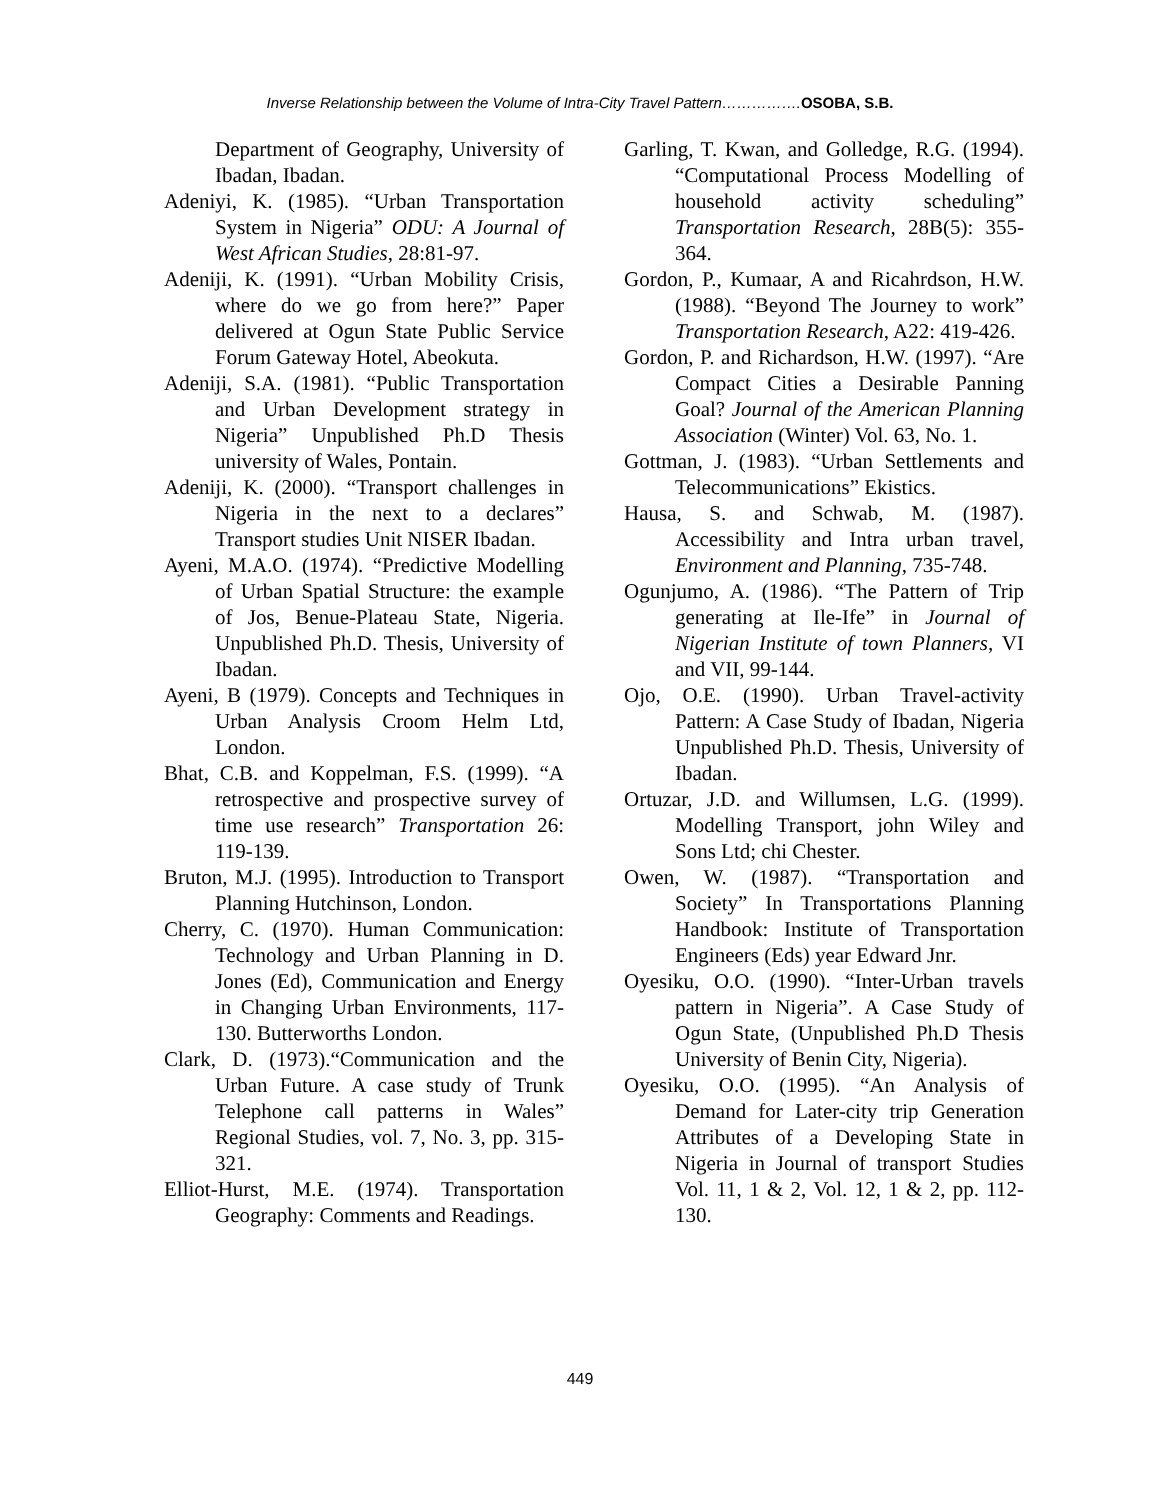Inverse Relationship between the Volume of Intra-City Travel Pattern…………….OSOBA, S.B.
Department of Geography, University of Ibadan, Ibadan.
Adeniyi, K. (1985). “Urban Transportation System in Nigeria” ODU: A Journal of West African Studies, 28:81-97.
Adeniji, K. (1991). “Urban Mobility Crisis, where do we go from here?” Paper delivered at Ogun State Public Service Forum Gateway Hotel, Abeokuta.
Adeniji, S.A. (1981). “Public Transportation and Urban Development strategy in Nigeria” Unpublished Ph.D Thesis university of Wales, Pontain.
Adeniji, K. (2000). “Transport challenges in Nigeria in the next to a declares” Transport studies Unit NISER Ibadan.
Ayeni, M.A.O. (1974). “Predictive Modelling of Urban Spatial Structure: the example of Jos, Benue-Plateau State, Nigeria. Unpublished Ph.D. Thesis, University of Ibadan.
Ayeni, B (1979). Concepts and Techniques in Urban Analysis Croom Helm Ltd, London.
Bhat, C.B. and Koppelman, F.S. (1999). “A retrospective and prospective survey of time use research” Transportation 26: 119-139.
Bruton, M.J. (1995). Introduction to Transport Planning Hutchinson, London.
Cherry, C. (1970). Human Communication: Technology and Urban Planning in D. Jones (Ed), Communication and Energy in Changing Urban Environments, 117-130. Butterworths London.
Clark, D. (1973).“Communication and the Urban Future. A case study of Trunk Telephone call patterns in Wales” Regional Studies, vol. 7, No. 3, pp. 315-321.
Elliot-Hurst, M.E. (1974). Transportation Geography: Comments and Readings.
Garling, T. Kwan, and Golledge, R.G. (1994). “Computational Process Modelling of household activity scheduling” Transportation Research, 28B(5): 355-364.
Gordon, P., Kumaar, A and Ricahrdson, H.W. (1988). “Beyond The Journey to work” Transportation Research, A22: 419-426.
Gordon, P. and Richardson, H.W. (1997). “Are Compact Cities a Desirable Panning Goal? Journal of the American Planning Association (Winter) Vol. 63, No. 1.
Gottman, J. (1983). “Urban Settlements and Telecommunications” Ekistics.
Hausa, S. and Schwab, M. (1987). Accessibility and Intra urban travel, Environment and Planning, 735-748.
Ogunjumo, A. (1986). “The Pattern of Trip generating at Ile-Ife” in Journal of Nigerian Institute of town Planners, VI and VII, 99-144.
Ojo, O.E. (1990). Urban Travel-activity Pattern: A Case Study of Ibadan, Nigeria Unpublished Ph.D. Thesis, University of Ibadan.
Ortuzar, J.D. and Willumsen, L.G. (1999). Modelling Transport, john Wiley and Sons Ltd; chi Chester.
Owen, W. (1987). “Transportation and Society” In Transportations Planning Handbook: Institute of Transportation Engineers (Eds) year Edward Jnr.
Oyesiku, O.O. (1990). “Inter-Urban travels pattern in Nigeria”. A Case Study of Ogun State, (Unpublished Ph.D Thesis University of Benin City, Nigeria).
Oyesiku, O.O. (1995). “An Analysis of Demand for Later-city trip Generation Attributes of a Developing State in Nigeria in Journal of transport Studies Vol. 11, 1 & 2, Vol. 12, 1 & 2, pp. 112-130.
449